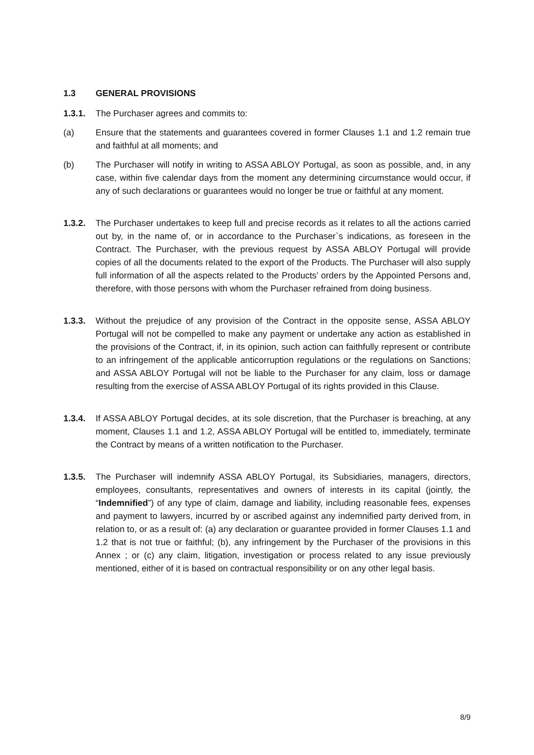1.3 GENERAL PROVISIONS
1.3.1. The Purchaser agrees and commits to:
(a) Ensure that the statements and guarantees covered in former Clauses 1.1 and 1.2 remain true and faithful at all moments; and
(b) The Purchaser will notify in writing to ASSA ABLOY Portugal, as soon as possible, and, in any case, within five calendar days from the moment any determining circumstance would occur, if any of such declarations or guarantees would no longer be true or faithful at any moment.
1.3.2. The Purchaser undertakes to keep full and precise records as it relates to all the actions carried out by, in the name of, or in accordance to the Purchaser`s indications, as foreseen in the Contract. The Purchaser, with the previous request by ASSA ABLOY Portugal will provide copies of all the documents related to the export of the Products. The Purchaser will also supply full information of all the aspects related to the Products’ orders by the Appointed Persons and, therefore, with those persons with whom the Purchaser refrained from doing business.
1.3.3. Without the prejudice of any provision of the Contract in the opposite sense, ASSA ABLOY Portugal will not be compelled to make any payment or undertake any action as established in the provisions of the Contract, if, in its opinion, such action can faithfully represent or contribute to an infringement of the applicable anticorruption regulations or the regulations on Sanctions; and ASSA ABLOY Portugal will not be liable to the Purchaser for any claim, loss or damage resulting from the exercise of ASSA ABLOY Portugal of its rights provided in this Clause.
1.3.4. If ASSA ABLOY Portugal decides, at its sole discretion, that the Purchaser is breaching, at any moment, Clauses 1.1 and 1.2, ASSA ABLOY Portugal will be entitled to, immediately, terminate the Contract by means of a written notification to the Purchaser.
1.3.5. The Purchaser will indemnify ASSA ABLOY Portugal, its Subsidiaries, managers, directors, employees, consultants, representatives and owners of interests in its capital (jointly, the “Indemnified”) of any type of claim, damage and liability, including reasonable fees, expenses and payment to lawyers, incurred by or ascribed against any indemnified party derived from, in relation to, or as a result of: (a) any declaration or guarantee provided in former Clauses 1.1 and 1.2 that is not true or faithful; (b), any infringement by the Purchaser of the provisions in this Annex ; or (c) any claim, litigation, investigation or process related to any issue previously mentioned, either of it is based on contractual responsibility or on any other legal basis.
8/9